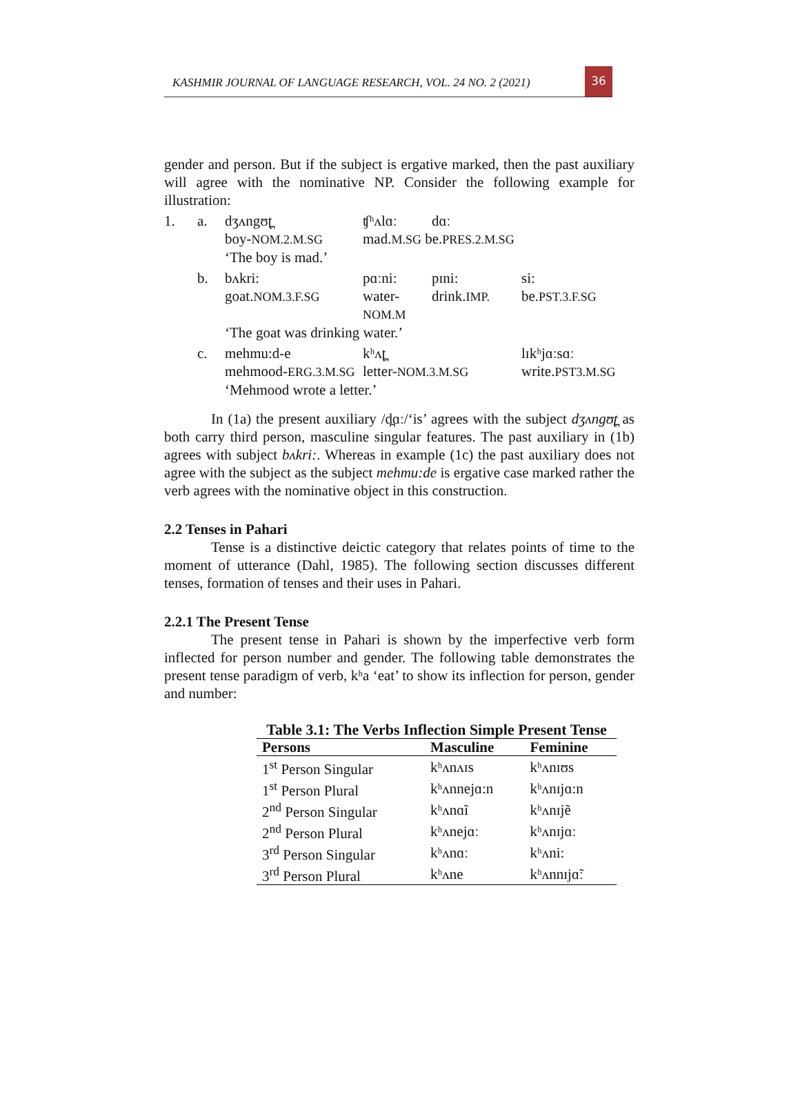KASHMIR JOURNAL OF LANGUAGE RESEARCH, VOL. 24 NO. 2 (2021)
36
gender and person. But if the subject is ergative marked, then the past auxiliary will agree with the nominative NP. Consider the following example for illustration:
1. a. dʒʌngʊʈ̪ ʧʰʌlɑː dɑː boy-NOM.2.M.SG mad.M.SG be.PRES.2.M.SG ‘The boy is mad.’
b. bʌkri: pɑːni: pɪni: si: goat.NOM.3.F.SG water-NOM.M drink.IMP. be.PST.3.F.SG ‘The goat was drinking water.’
c. mehmu:d-e kʰʌʈ̪ lɪkʰjɑːsɑː mehmood-ERG.3.M.SG letter-NOM.3.M.SG write.PST3.M.SG ‘Mehmood wrote a letter.’
In (1a) the present auxiliary /d̪ɑː/‘is’ agrees with the subject dʒʌngʊʈ̪ as both carry third person, masculine singular features. The past auxiliary in (1b) agrees with subject bʌkri:. Whereas in example (1c) the past auxiliary does not agree with the subject as the subject mehmu:de is ergative case marked rather the verb agrees with the nominative object in this construction.
2.2 Tenses in Pahari
Tense is a distinctive deictic category that relates points of time to the moment of utterance (Dahl, 1985). The following section discusses different tenses, formation of tenses and their uses in Pahari.
2.2.1 The Present Tense
The present tense in Pahari is shown by the imperfective verb form inflected for person number and gender. The following table demonstrates the present tense paradigm of verb, kʰa ‘eat’ to show its inflection for person, gender and number:
Table 3.1: The Verbs Inflection Simple Present Tense
| Persons | Masculine | Feminine |
| --- | --- | --- |
| 1<sup>st</sup> Person Singular | kʰʌnʌɪs | kʰʌnɪʊs |
| 1<sup>st</sup> Person Plural | kʰʌnnejɑ:n | kʰʌnɪjɑ:n |
| 2<sup>nd</sup> Person Singular | kʰʌnɑĩ | kʰʌnɪjẽ |
| 2<sup>nd</sup> Person Plural | kʰʌnejɑː | kʰʌnɪjɑː |
| 3<sup>rd</sup> Person Singular | kʰʌnɑː | kʰʌni: |
| 3<sup>rd</sup> Person Plural | kʰʌne | kʰʌnnɪjɑ̃ː |